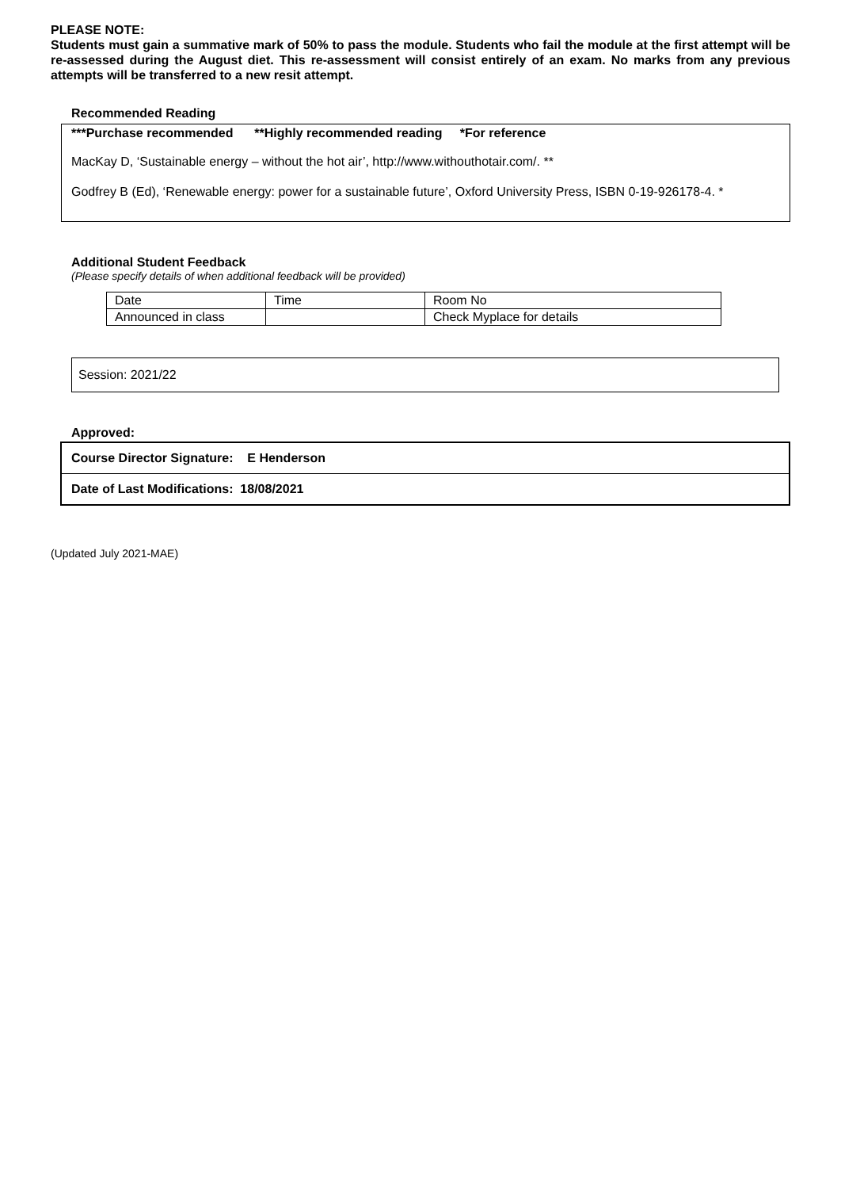PLEASE NOTE:
Students must gain a summative mark of 50% to pass the module. Students who fail the module at the first attempt will be re-assessed during the August diet. This re-assessment will consist entirely of an exam. No marks from any previous attempts will be transferred to a new resit attempt.
Recommended Reading
***Purchase recommended **Highly recommended reading *For reference
MacKay D, ‘Sustainable energy – without the hot air’, http://www.withouthotair.com/. **
Godfrey B (Ed), ‘Renewable energy: power for a sustainable future’, Oxford University Press, ISBN 0-19-926178-4. *
Additional Student Feedback
(Please specify details of when additional feedback will be provided)
| Date | Time | Room No |
| Announced in class | | Check Myplace for details |
Session: 2021/22
Approved:
| Course Director Signature: E Henderson |
| Date of Last Modifications: 18/08/2021 |
(Updated July 2021-MAE)